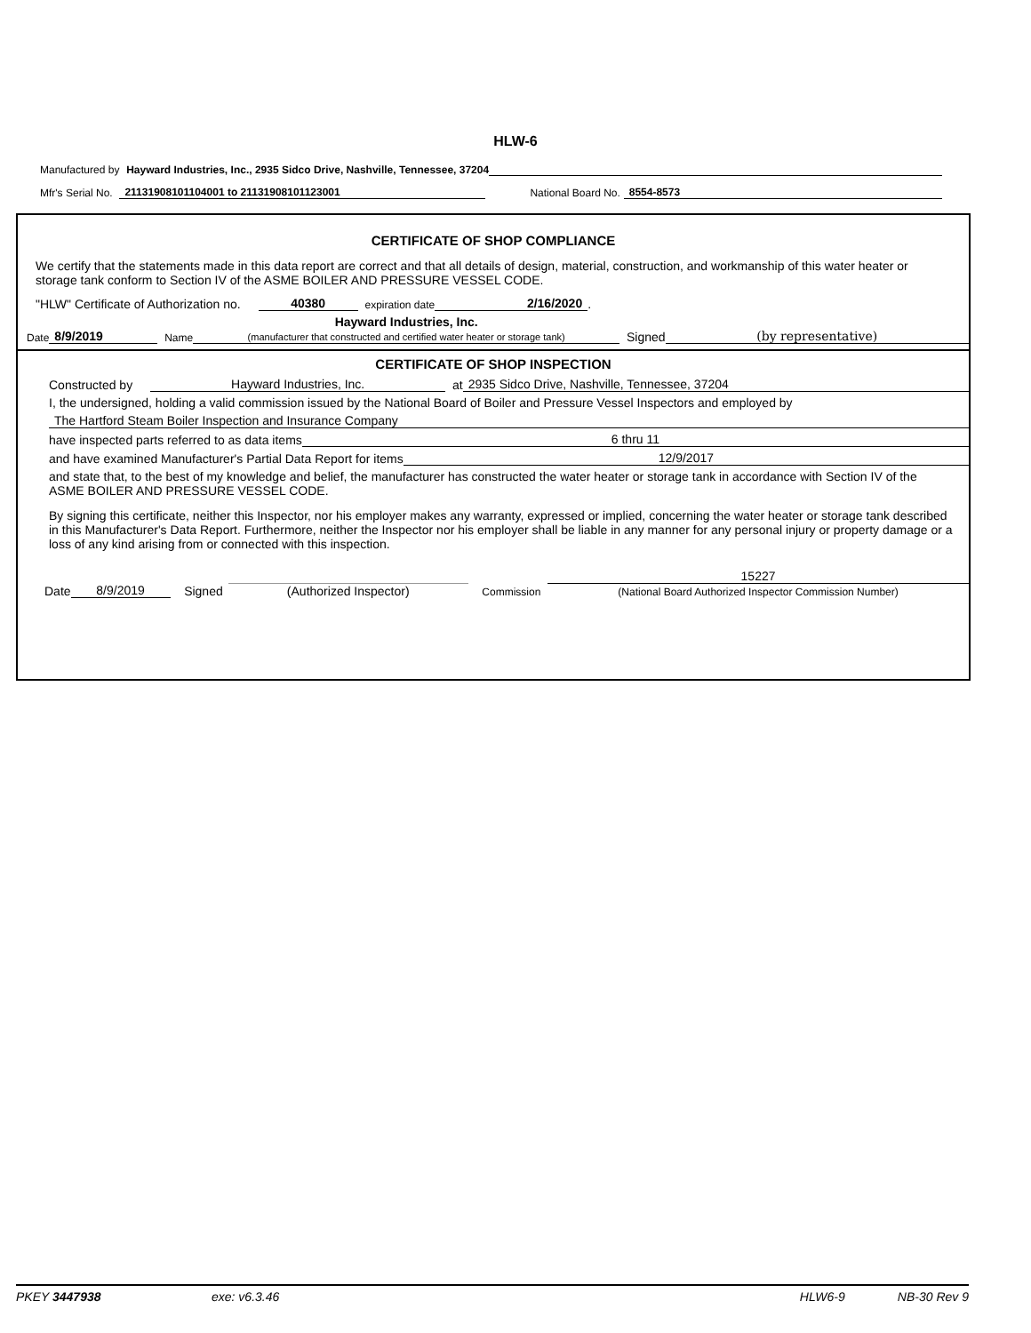HLW-6
Manufactured by Hayward Industries, Inc., 2935 Sidco Drive, Nashville, Tennessee, 37204
Mfr's Serial No. 21131908101104001 to 21131908101123001 National Board No. 8554-8573
CERTIFICATE OF SHOP COMPLIANCE
We certify that the statements made in this data report are correct and that all details of design, material, construction, and workmanship of this water heater or storage tank conform to Section IV of the ASME BOILER AND PRESSURE VESSEL CODE.
"HLW" Certificate of Authorization no. 40380 expiration date 2/16/2020.
Date 8/9/2019 Name Hayward Industries, Inc.
(manufacturer that constructed and certified water heater or storage tank) Signed (by representative)
CERTIFICATE OF SHOP INSPECTION
Constructed by Hayward Industries, Inc. at 2935 Sidco Drive, Nashville, Tennessee, 37204
I, the undersigned, holding a valid commission issued by the National Board of Boiler and Pressure Vessel Inspectors and employed by
The Hartford Steam Boiler Inspection and Insurance Company
have inspected parts referred to as data items 6 thru 11
and have examined Manufacturer's Partial Data Report for items 12/9/2017
and state that, to the best of my knowledge and belief, the manufacturer has constructed the water heater or storage tank in accordance with Section IV of the ASME BOILER AND PRESSURE VESSEL CODE.
By signing this certificate, neither this Inspector, nor his employer makes any warranty, expressed or implied, concerning the water heater or storage tank described in this Manufacturer's Data Report. Furthermore, neither the Inspector nor his employer shall be liable in any manner for any personal injury or property damage or a loss of any kind arising from or connected with this inspection.
Date 8/9/2019 Signed (Authorized Inspector) Commission 15227
(National Board Authorized Inspector Commission Number)
PKEY 3447938 exe: v6.3.46 HLW6-9 NB-30 Rev 9